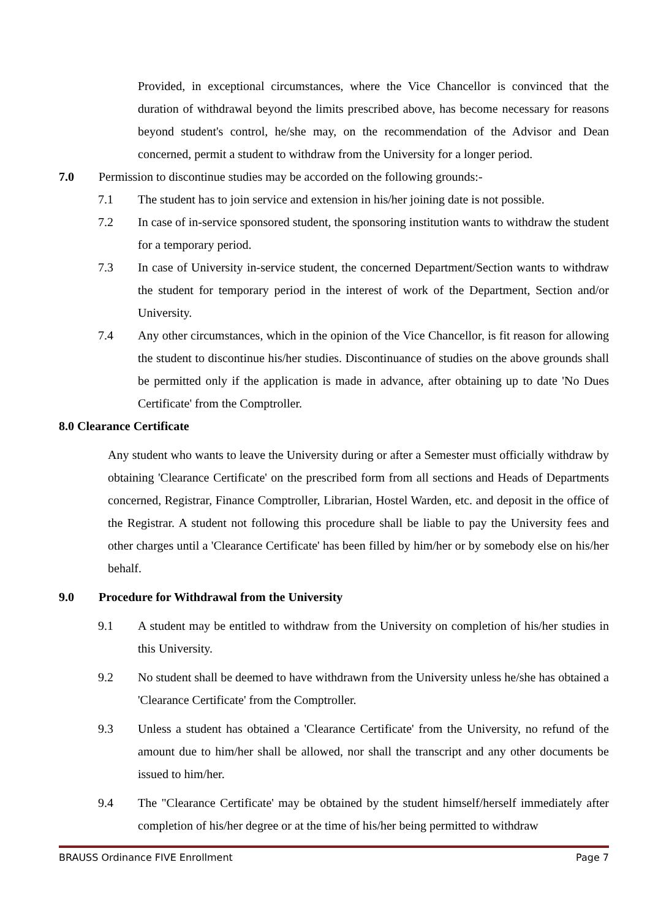Provided, in exceptional circumstances, where the Vice Chancellor is convinced that the duration of withdrawal beyond the limits prescribed above, has become necessary for reasons beyond student's control, he/she may, on the recommendation of the Advisor and Dean concerned, permit a student to withdraw from the University for a longer period.
7.0 Permission to discontinue studies may be accorded on the following grounds:-
7.1 The student has to join service and extension in his/her joining date is not possible.
7.2 In case of in-service sponsored student, the sponsoring institution wants to withdraw the student for a temporary period.
7.3 In case of University in-service student, the concerned Department/Section wants to withdraw the student for temporary period in the interest of work of the Department, Section and/or University.
7.4 Any other circumstances, which in the opinion of the Vice Chancellor, is fit reason for allowing the student to discontinue his/her studies. Discontinuance of studies on the above grounds shall be permitted only if the application is made in advance, after obtaining up to date 'No Dues Certificate' from the Comptroller.
8.0 Clearance Certificate
Any student who wants to leave the University during or after a Semester must officially withdraw by obtaining 'Clearance Certificate' on the prescribed form from all sections and Heads of Departments concerned, Registrar, Finance Comptroller, Librarian, Hostel Warden, etc. and deposit in the office of the Registrar. A student not following this procedure shall be liable to pay the University fees and other charges until a 'Clearance Certificate' has been filled by him/her or by somebody else on his/her behalf.
9.0 Procedure for Withdrawal from the University
9.1 A student may be entitled to withdraw from the University on completion of his/her studies in this University.
9.2 No student shall be deemed to have withdrawn from the University unless he/she has obtained a 'Clearance Certificate' from the Comptroller.
9.3 Unless a student has obtained a 'Clearance Certificate' from the University, no refund of the amount due to him/her shall be allowed, nor shall the transcript and any other documents be issued to him/her.
9.4 The "Clearance Certificate' may be obtained by the student himself/herself immediately after completion of his/her degree or at the time of his/her being permitted to withdraw
BRAUSS Ordinance FIVE Enrollment Page 7